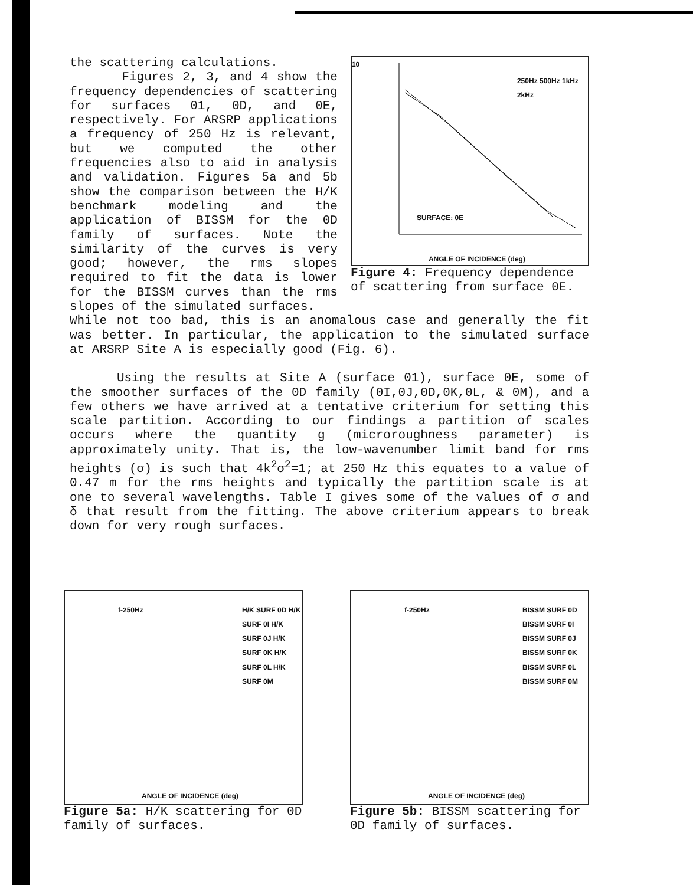the scattering calculations.
Figures 2, 3, and 4 show the frequency dependencies of scattering for surfaces 01, 0D, and 0E, respectively. For ARSRP applications a frequency of 250 Hz is relevant, but we computed the other frequencies also to aid in analysis and validation. Figures 5a and 5b show the comparison between the H/K benchmark modeling and the application of BISSM for the 0D family of surfaces. Note the similarity of the curves is very good; however, the rms slopes required to fit the data is lower for the BISSM curves than the rms slopes of the simulated surfaces.
10
SURFACE: 0E
250Hz 500Hz 1kHz 2kHz
ANGLE OF INCIDENCE (deg)
Figure 4: Frequency dependence of scattering from surface 0E.
While not too bad, this is an anomalous case and generally the fit was better. In particular, the application to the simulated surface at ARSRP Site A is especially good (Fig. 6).
Using the results at Site A (surface 01), surface 0E, some of the smoother surfaces of the 0D family (0I,0J,0D,0K,0L, & 0M), and a few others we have arrived at a tentative criterium for setting this scale partition. According to our findings a partition of scales occurs where the quantity g (microroughness parameter) is approximately unity. That is, the low-wavenumber limit band for rms heights (σ) is such that 4k<sup>2</sup>σ<sup>2</sup>=1; at 250 Hz this equates to a value of 0.47 m for the rms heights and typically the partition scale is at one to several wavelengths. Table I gives some of the values of σ and δ that result from the fitting. The above criterium appears to break down for very rough surfaces.
f-250Hz
H/K SURF 0D H/K SURF 0I H/K SURF 0J H/K SURF 0K H/K SURF 0L H/K SURF 0M
ANGLE OF INCIDENCE (deg)
Figure 5a: H/K scattering for 0D family of surfaces.
f-250Hz
BISSM SURF 0D BISSM SURF 0I BISSM SURF 0J BISSM SURF 0K BISSM SURF 0L BISSM SURF 0M
ANGLE OF INCIDENCE (deg)
Figure 5b: BISSM scattering for 0D family of surfaces.